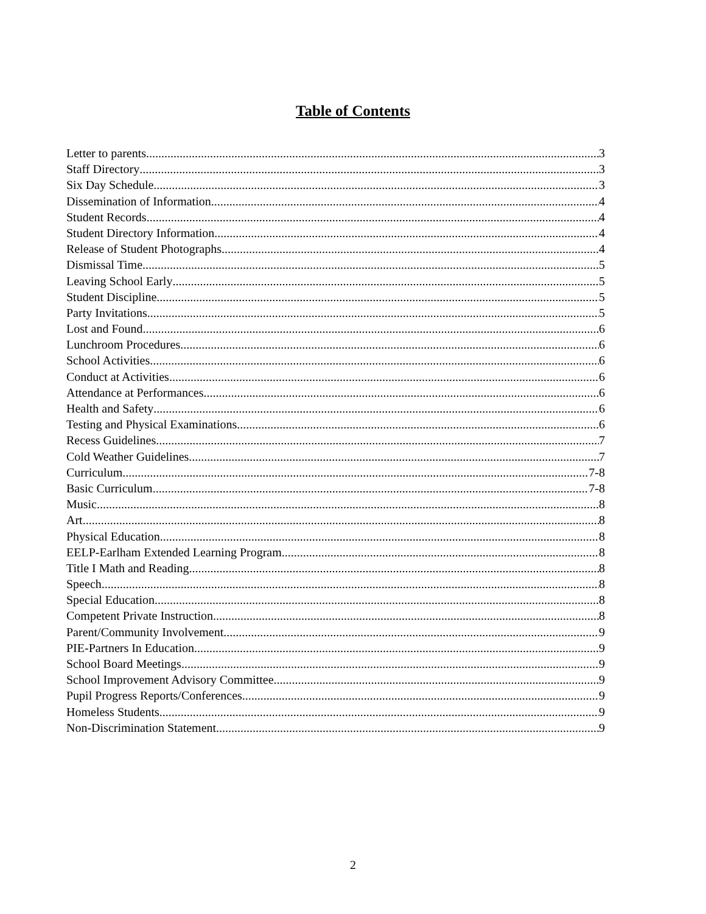Table of Contents
Letter to parents 3
Staff Directory 3
Six Day Schedule 3
Dissemination of Information 4
Student Records 4
Student Directory Information 4
Release of Student Photographs 4
Dismissal Time 5
Leaving School Early 5
Student Discipline 5
Party Invitations 5
Lost and Found 6
Lunchroom Procedures 6
School Activities 6
Conduct at Activities 6
Attendance at Performances 6
Health and Safety 6
Testing and Physical Examinations 6
Recess Guidelines 7
Cold Weather Guidelines 7
Curriculum 7-8
Basic Curriculum 7-8
Music 8
Art 8
Physical Education 8
EELP-Earlham Extended Learning Program 8
Title I Math and Reading 8
Speech 8
Special Education 8
Competent Private Instruction 8
Parent/Community Involvement 9
PIE-Partners In Education 9
School Board Meetings 9
School Improvement Advisory Committee 9
Pupil Progress Reports/Conferences 9
Homeless Students 9
Non-Discrimination Statement 9
2